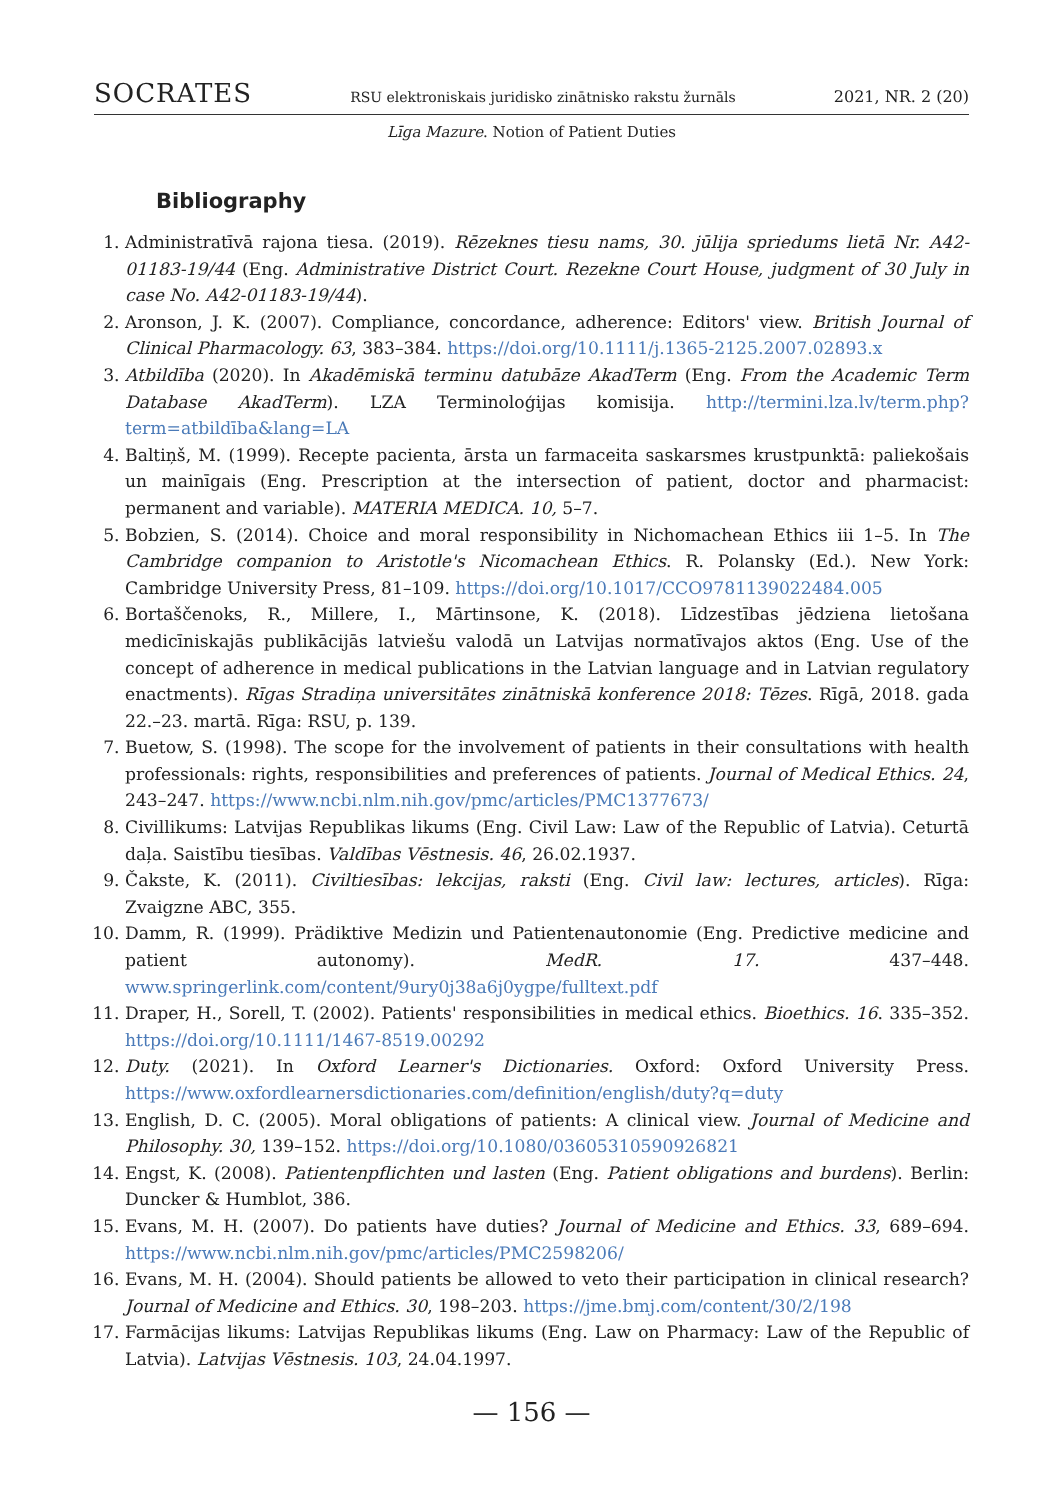SOCRATES RSU elektroniskais juridisko zinātnisko rakstu žurnāls 2021, NR. 2 (20)
Līga Mazure. Notion of Patient Duties
Bibliography
1. Administratīvā rajona tiesa. (2019). Rēzeknes tiesu nams, 30. jūlija spriedums lietā Nr. A42-01183-19/44 (Eng. Administrative District Court. Rezekne Court House, judgment of 30 July in case No. A42-01183-19/44).
2. Aronson, J. K. (2007). Compliance, concordance, adherence: Editors' view. British Journal of Clinical Pharmacology. 63, 383–384. https://doi.org/10.1111/j.1365-2125.2007.02893.x
3. Atbildība (2020). In Akadēmiskā terminu datubāze AkadTerm (Eng. From the Academic Term Database AkadTerm). LZA Terminoloģijas komisija. http://termini.lza.lv/term.php?term=atbildība&lang=LA
4. Baltiņš, M. (1999). Recepte pacienta, ārsta un farmaceita saskarsmes krustpunktā: paliekošais un mainīgais (Eng. Prescription at the intersection of patient, doctor and pharmacist: permanent and variable). MATERIA MEDICA. 10, 5–7.
5. Bobzien, S. (2014). Choice and moral responsibility in Nichomachean Ethics iii 1–5. In The Cambridge companion to Aristotle's Nicomachean Ethics. R. Polansky (Ed.). New York: Cambridge University Press, 81–109. https://doi.org/10.1017/CCO9781139022484.005
6. Bortaščenoks, R., Millere, I., Mārtinsone, K. (2018). Līdzestības jēdziena lietošana medicīniskajās publikācijās latviešu valodā un Latvijas normatīvajos aktos (Eng. Use of the concept of adherence in medical publications in the Latvian language and in Latvian regulatory enactments). Rīgas Stradiņa universitātes zinātniskā konference 2018: Tēzes. Rīgā, 2018. gada 22.–23. martā. Rīga: RSU, p. 139.
7. Buetow, S. (1998). The scope for the involvement of patients in their consultations with health professionals: rights, responsibilities and preferences of patients. Journal of Medical Ethics. 24, 243–247. https://www.ncbi.nlm.nih.gov/pmc/articles/PMC1377673/
8. Civillikums: Latvijas Republikas likums (Eng. Civil Law: Law of the Republic of Latvia). Ceturtā daļa. Saistību tiesības. Valdības Vēstnesis. 46, 26.02.1937.
9. Čakste, K. (2011). Civiltiesības: lekcijas, raksti (Eng. Civil law: lectures, articles). Rīga: Zvaigzne ABC, 355.
10. Damm, R. (1999). Prädiktive Medizin und Patientenautonomie (Eng. Predictive medicine and patient autonomy). MedR. 17. 437–448. www.springerlink.com/content/9ury0j38a6j0ygpe/fulltext.pdf
11. Draper, H., Sorell, T. (2002). Patients' responsibilities in medical ethics. Bioethics. 16. 335–352. https://doi.org/10.1111/1467-8519.00292
12. Duty. (2021). In Oxford Learner's Dictionaries. Oxford: Oxford University Press. https://www.oxfordlearnersdictionaries.com/definition/english/duty?q=duty
13. English, D. C. (2005). Moral obligations of patients: A clinical view. Journal of Medicine and Philosophy. 30, 139–152. https://doi.org/10.1080/03605310590926821
14. Engst, K. (2008). Patientenpflichten und lasten (Eng. Patient obligations and burdens). Berlin: Duncker & Humblot, 386.
15. Evans, M. H. (2007). Do patients have duties? Journal of Medicine and Ethics. 33, 689–694. https://www.ncbi.nlm.nih.gov/pmc/articles/PMC2598206/
16. Evans, M. H. (2004). Should patients be allowed to veto their participation in clinical research? Journal of Medicine and Ethics. 30, 198–203. https://jme.bmj.com/content/30/2/198
17. Farmācijas likums: Latvijas Republikas likums (Eng. Law on Pharmacy: Law of the Republic of Latvia). Latvijas Vēstnesis. 103, 24.04.1997.
— 156 —